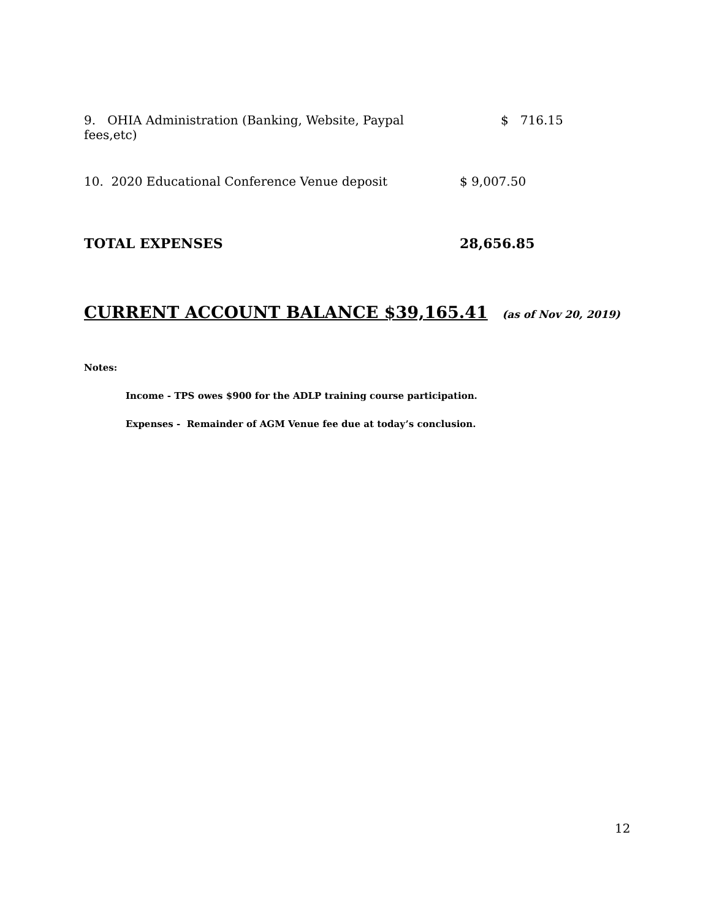9. OHIA Administration (Banking, Website, Paypal fees,etc)
$ 716.15
10. 2020 Educational Conference Venue deposit $ 9,007.50
TOTAL EXPENSES 28,656.85
CURRENT ACCOUNT BALANCE $39,165.41 (as of Nov 20, 2019)
Notes:
Income - TPS owes $900 for the ADLP training course participation.
Expenses - Remainder of AGM Venue fee due at today’s conclusion.
12